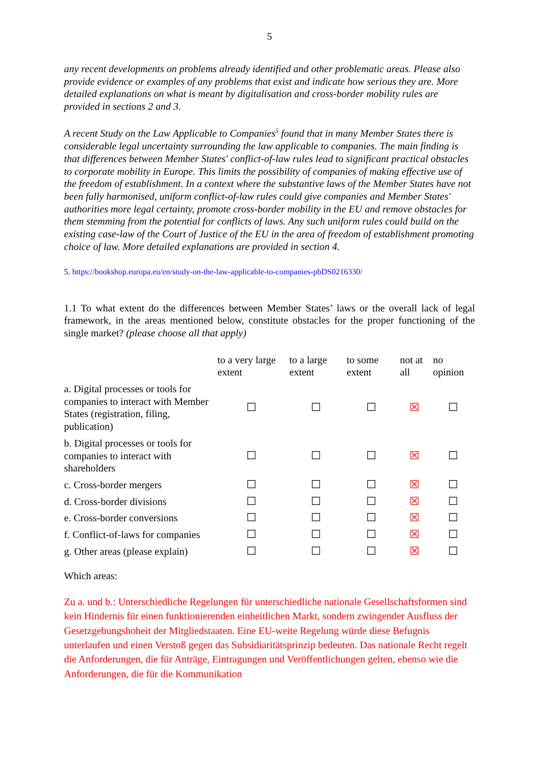5
any recent developments on problems already identified and other problematic areas. Please also provide evidence or examples of any problems that exist and indicate how serious they are. More detailed explanations on what is meant by digitalisation and cross-border mobility rules are provided in sections 2 and 3.
A recent Study on the Law Applicable to Companies<sup>5</sup> found that in many Member States there is considerable legal uncertainty surrounding the law applicable to companies. The main finding is that differences between Member States' conflict-of-law rules lead to significant practical obstacles to corporate mobility in Europe. This limits the possibility of companies of making effective use of the freedom of establishment. In a context where the substantive laws of the Member States have not been fully harmonised, uniform conflict-of-law rules could give companies and Member States' authorities more legal certainty, promote cross-border mobility in the EU and remove obstacles for them stemming from the potential for conflicts of laws. Any such uniform rules could build on the existing case-law of the Court of Justice of the EU in the area of freedom of establishment promoting choice of law. More detailed explanations are provided in section 4.
5. https://bookshop.europa.eu/en/study-on-the-law-applicable-to-companies-pbDS0216330/
1.1 To what extent do the differences between Member States’ laws or the overall lack of legal framework, in the areas mentioned below, constitute obstacles for the proper functioning of the single market? (please choose all that apply)
| | to a very large extent | to a large extent | to some extent | not at all | no opinion |
| --- | --- | --- | --- | --- | --- |
| a. Digital processes or tools for companies to interact with Member States (registration, filing, publication) | ☐ | ☐ | ☐ | ☒ | ☐ |
| b. Digital processes or tools for companies to interact with shareholders | ☐ | ☐ | ☐ | ☒ | ☐ |
| c. Cross-border mergers | ☐ | ☐ | ☐ | ☒ | ☐ |
| d. Cross-border divisions | ☐ | ☐ | ☐ | ☒ | ☐ |
| e. Cross-border conversions | ☐ | ☐ | ☐ | ☒ | ☐ |
| f. Conflict-of-laws for companies | ☐ | ☐ | ☐ | ☒ | ☐ |
| g. Other areas (please explain) | ☐ | ☐ | ☐ | ☒ | ☐ |
Which areas:
Zu a. und b.: Unterschiedliche Regelungen für unterschiedliche nationale Gesellschaftsformen sind kein Hindernis für einen funktionierenden einheitlichen Markt, sondern zwingender Ausfluss der Gesetzgebungshoheit der Mitgliedstaaten. Eine EU-weite Regelung würde diese Befugnis unterlaufen und einen Verstoß gegen das Subsidiaritätsprinzip bedeuten. Das nationale Recht regelt die Anforderungen, die für Anträge, Eintragungen und Veröffentlichungen gelten, ebenso wie die Anforderungen, die für die Kommunikation